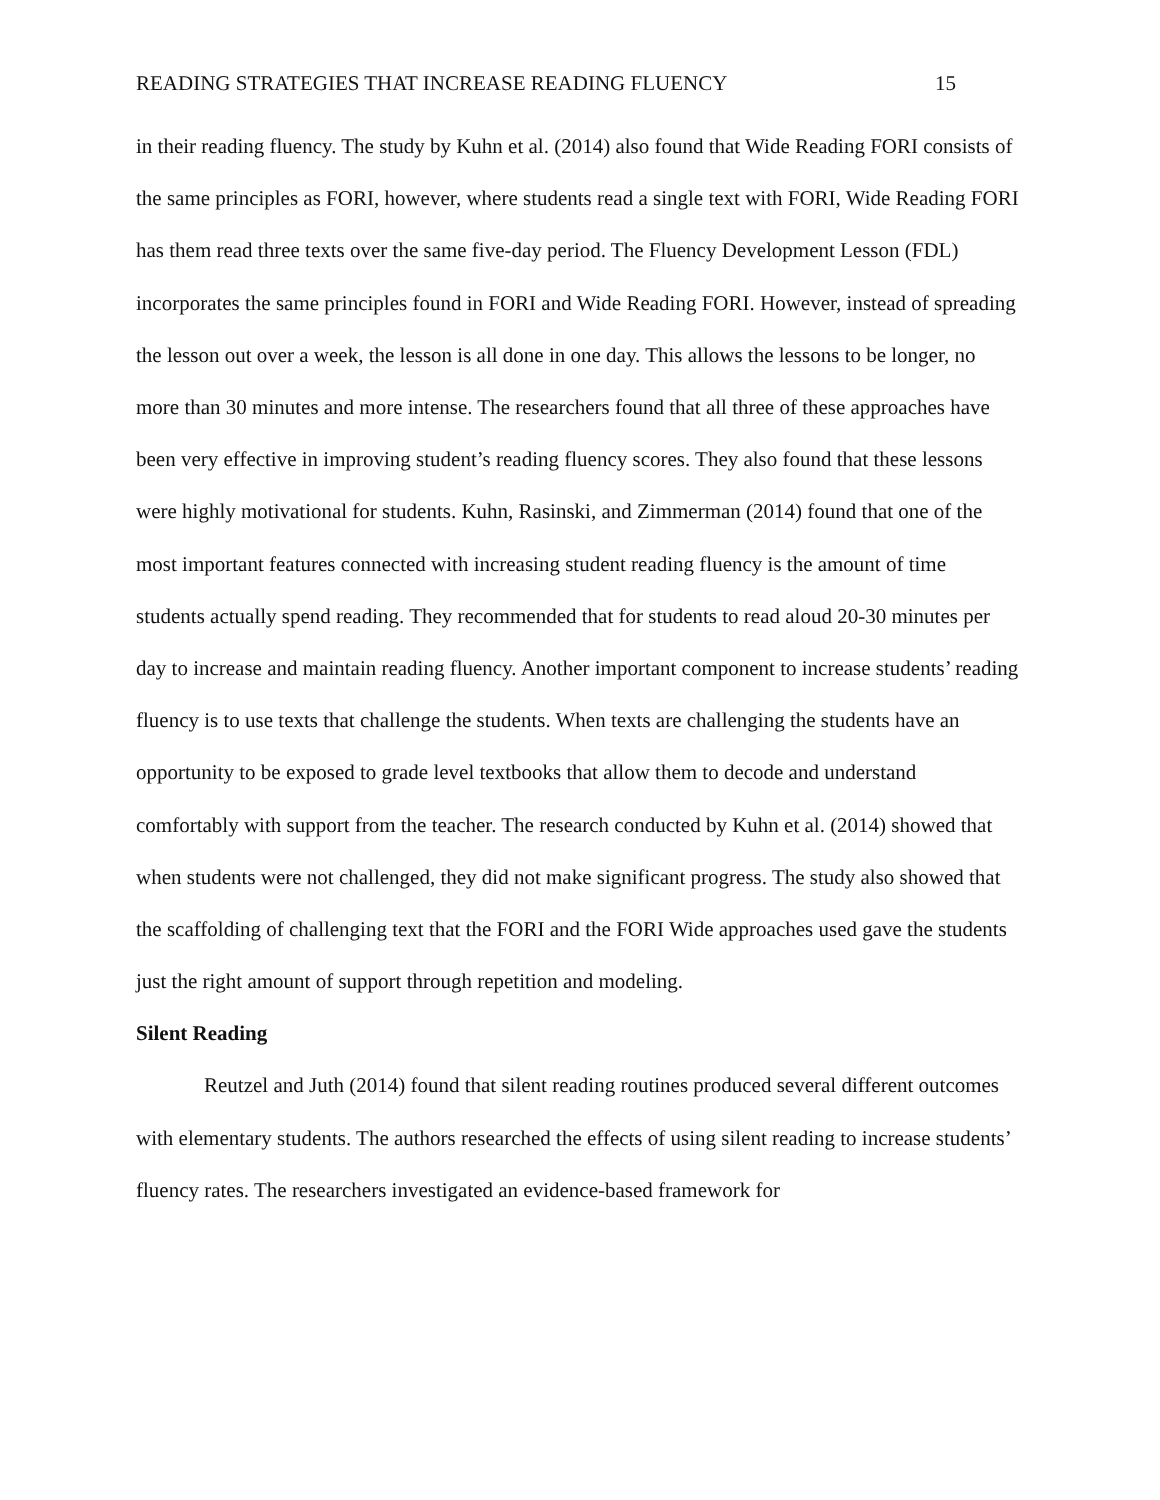READING STRATEGIES THAT INCREASE READING FLUENCY 15
in their reading fluency. The study by Kuhn et al. (2014) also found that Wide Reading FORI consists of the same principles as FORI, however, where students read a single text with FORI, Wide Reading FORI has them read three texts over the same five-day period. The Fluency Development Lesson (FDL) incorporates the same principles found in FORI and Wide Reading FORI. However, instead of spreading the lesson out over a week, the lesson is all done in one day. This allows the lessons to be longer, no more than 30 minutes and more intense. The researchers found that all three of these approaches have been very effective in improving student’s reading fluency scores. They also found that these lessons were highly motivational for students. Kuhn, Rasinski, and Zimmerman (2014) found that one of the most important features connected with increasing student reading fluency is the amount of time students actually spend reading. They recommended that for students to read aloud 20-30 minutes per day to increase and maintain reading fluency. Another important component to increase students’ reading fluency is to use texts that challenge the students. When texts are challenging the students have an opportunity to be exposed to grade level textbooks that allow them to decode and understand comfortably with support from the teacher. The research conducted by Kuhn et al. (2014) showed that when students were not challenged, they did not make significant progress. The study also showed that the scaffolding of challenging text that the FORI and the FORI Wide approaches used gave the students just the right amount of support through repetition and modeling.
Silent Reading
Reutzel and Juth (2014) found that silent reading routines produced several different outcomes with elementary students. The authors researched the effects of using silent reading to increase students’ fluency rates. The researchers investigated an evidence-based framework for